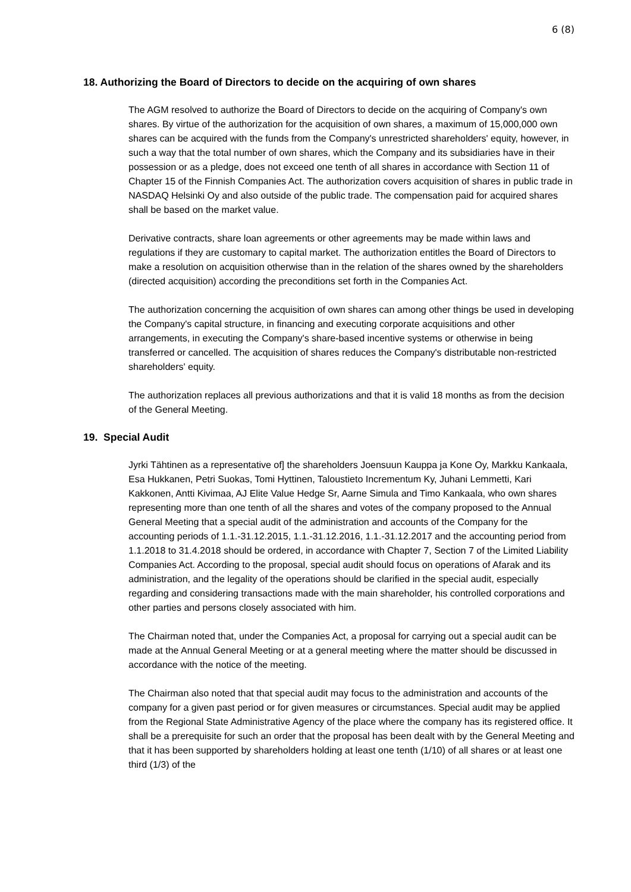6 (8)
18. Authorizing the Board of Directors to decide on the acquiring of own shares
The AGM resolved to authorize the Board of Directors to decide on the acquiring of Company's own shares. By virtue of the authorization for the acquisition of own shares, a maximum of 15,000,000 own shares can be acquired with the funds from the Company's unrestricted shareholders' equity, however, in such a way that the total number of own shares, which the Company and its subsidiaries have in their possession or as a pledge, does not exceed one tenth of all shares in accordance with Section 11 of Chapter 15 of the Finnish Companies Act. The authorization covers acquisition of shares in public trade in NASDAQ Helsinki Oy and also outside of the public trade. The compensation paid for acquired shares shall be based on the market value.
Derivative contracts, share loan agreements or other agreements may be made within laws and regulations if they are customary to capital market. The authorization entitles the Board of Directors to make a resolution on acquisition otherwise than in the relation of the shares owned by the shareholders (directed acquisition) according the preconditions set forth in the Companies Act.
The authorization concerning the acquisition of own shares can among other things be used in developing the Company's capital structure, in financing and executing corporate acquisitions and other arrangements, in executing the Company's share-based incentive systems or otherwise in being transferred or cancelled. The acquisition of shares reduces the Company's distributable non-restricted shareholders' equity.
The authorization replaces all previous authorizations and that it is valid 18 months as from the decision of the General Meeting.
19. Special Audit
Jyrki Tähtinen as a representative of] the shareholders Joensuun Kauppa ja Kone Oy, Markku Kankaala, Esa Hukkanen, Petri Suokas, Tomi Hyttinen, Taloustieto Incrementum Ky, Juhani Lemmetti, Kari Kakkonen, Antti Kivimaa, AJ Elite Value Hedge Sr, Aarne Simula and Timo Kankaala, who own shares representing more than one tenth of all the shares and votes of the company proposed to the Annual General Meeting that a special audit of the administration and accounts of the Company for the accounting periods of 1.1.-31.12.2015, 1.1.-31.12.2016, 1.1.-31.12.2017 and the accounting period from 1.1.2018 to 31.4.2018 should be ordered, in accordance with Chapter 7, Section 7 of the Limited Liability Companies Act. According to the proposal, special audit should focus on operations of Afarak and its administration, and the legality of the operations should be clarified in the special audit, especially regarding and considering transactions made with the main shareholder, his controlled corporations and other parties and persons closely associated with him.
The Chairman noted that, under the Companies Act, a proposal for carrying out a special audit can be made at the Annual General Meeting or at a general meeting where the matter should be discussed in accordance with the notice of the meeting.
The Chairman also noted that that special audit may focus to the administration and accounts of the company for a given past period or for given measures or circumstances. Special audit may be applied from the Regional State Administrative Agency of the place where the company has its registered office. It shall be a prerequisite for such an order that the proposal has been dealt with by the General Meeting and that it has been supported by shareholders holding at least one tenth (1/10) of all shares or at least one third (1/3) of the